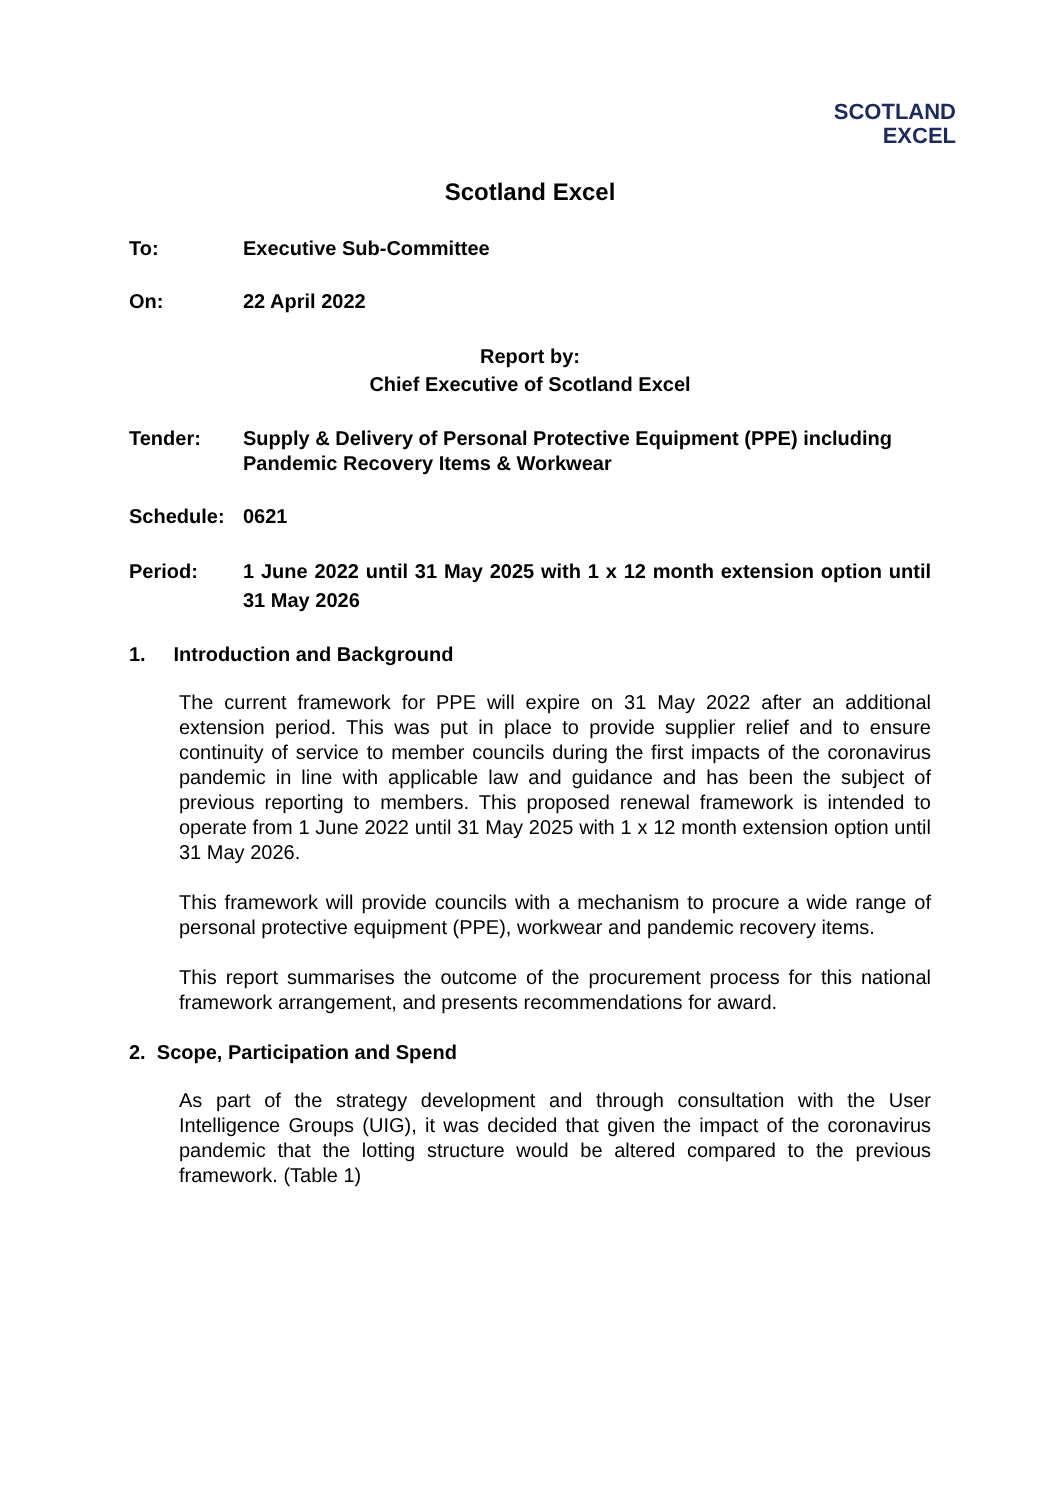SCOTLAND
EXCEL
Scotland Excel
To: Executive Sub-Committee
On: 22 April 2022
Report by:
Chief Executive of Scotland Excel
Tender: Supply & Delivery of Personal Protective Equipment (PPE) including Pandemic Recovery Items & Workwear
Schedule: 0621
Period: 1 June 2022 until 31 May 2025 with 1 x 12 month extension option until 31 May 2026
1. Introduction and Background
The current framework for PPE will expire on 31 May 2022 after an additional extension period. This was put in place to provide supplier relief and to ensure continuity of service to member councils during the first impacts of the coronavirus pandemic in line with applicable law and guidance and has been the subject of previous reporting to members. This proposed renewal framework is intended to operate from 1 June 2022 until 31 May 2025 with 1 x 12 month extension option until 31 May 2026.
This framework will provide councils with a mechanism to procure a wide range of personal protective equipment (PPE), workwear and pandemic recovery items.
This report summarises the outcome of the procurement process for this national framework arrangement, and presents recommendations for award.
2. Scope, Participation and Spend
As part of the strategy development and through consultation with the User Intelligence Groups (UIG), it was decided that given the impact of the coronavirus pandemic that the lotting structure would be altered compared to the previous framework. (Table 1)